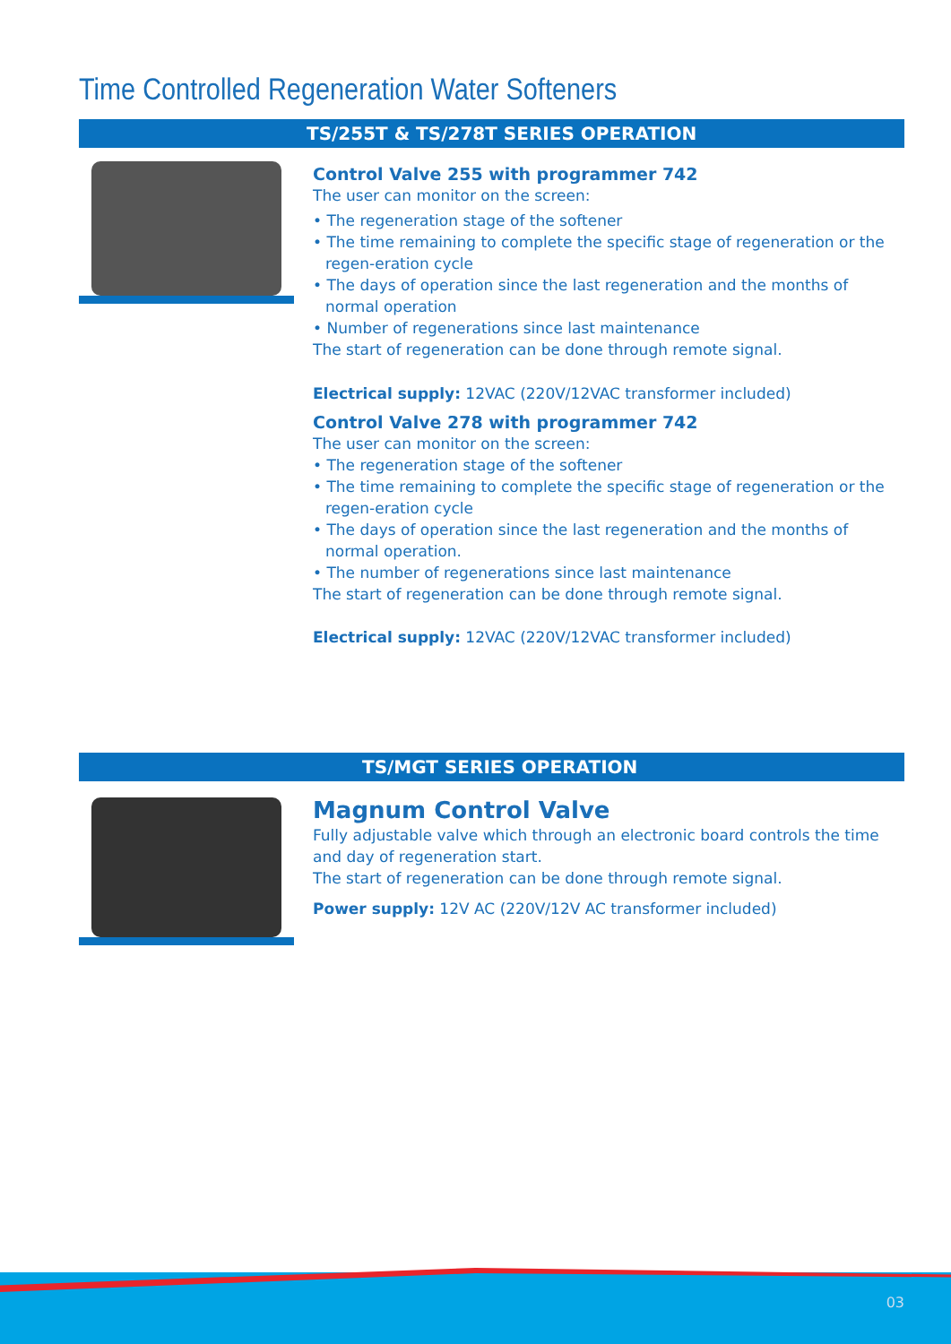Time Controlled Regeneration Water Softeners
TS/255T & TS/278T SERIES OPERATION
Control Valve 255 with programmer 742
The user can monitor on the screen:
• The regeneration stage of the softener
• The time remaining to complete the specific stage of regeneration or the regen-eration cycle
• The days of operation since the last regeneration and the months of normal operation
• Number of regenerations since last maintenance
The start of regeneration can be done through remote signal.
Electrical supply: 12VAC (220V/12VAC transformer included)
Control Valve 278 with programmer 742
The user can monitor on the screen:
• The regeneration stage of the softener
• The time remaining to complete the specific stage of regeneration or the regen-eration cycle
• The days of operation since the last regeneration and the months of normal operation.
• The number of regenerations since last maintenance
The start of regeneration can be done through remote signal.
Electrical supply: 12VAC (220V/12VAC transformer included)
TS/MGT SERIES OPERATION
Magnum Control Valve
Fully adjustable valve which through an electronic board controls the time and day of regeneration start.
The start of regeneration can be done through remote signal.
Power supply: 12V AC (220V/12V AC transformer included)
03